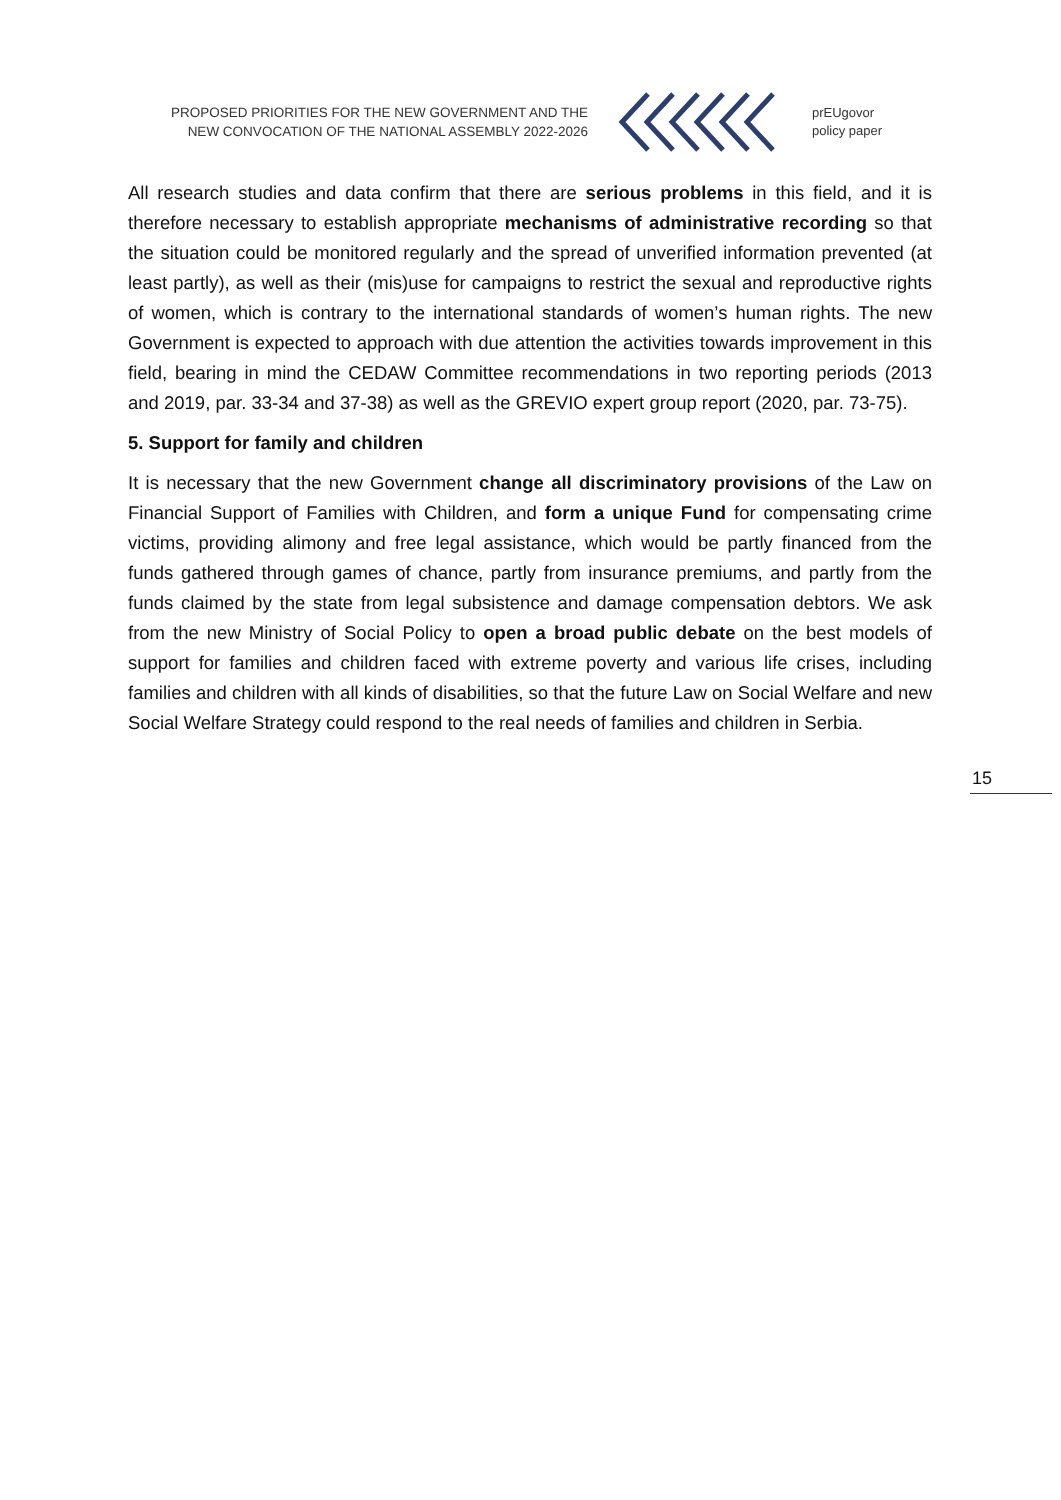PROPOSED PRIORITIES FOR THE NEW GOVERNMENT AND THE
NEW CONVOCATION OF THE NATIONAL ASSEMBLY 2022-2026
prEUgovor
policy paper
All research studies and data confirm that there are serious problems in this field, and it is therefore necessary to establish appropriate mechanisms of administrative recording so that the situation could be monitored regularly and the spread of unverified information prevented (at least partly), as well as their (mis)use for campaigns to restrict the sexual and reproductive rights of women, which is contrary to the international standards of women’s human rights. The new Government is expected to approach with due attention the activities towards improvement in this field, bearing in mind the CEDAW Committee recommendations in two reporting periods (2013 and 2019, par. 33-34 and 37-38) as well as the GREVIO expert group report (2020, par. 73-75).
5. Support for family and children
It is necessary that the new Government change all discriminatory provisions of the Law on Financial Support of Families with Children, and form a unique Fund for compensating crime victims, providing alimony and free legal assistance, which would be partly financed from the funds gathered through games of chance, partly from insurance premiums, and partly from the funds claimed by the state from legal subsistence and damage compensation debtors. We ask from the new Ministry of Social Policy to open a broad public debate on the best models of support for families and children faced with extreme poverty and various life crises, including families and children with all kinds of disabilities, so that the future Law on Social Welfare and new Social Welfare Strategy could respond to the real needs of families and children in Serbia.
15